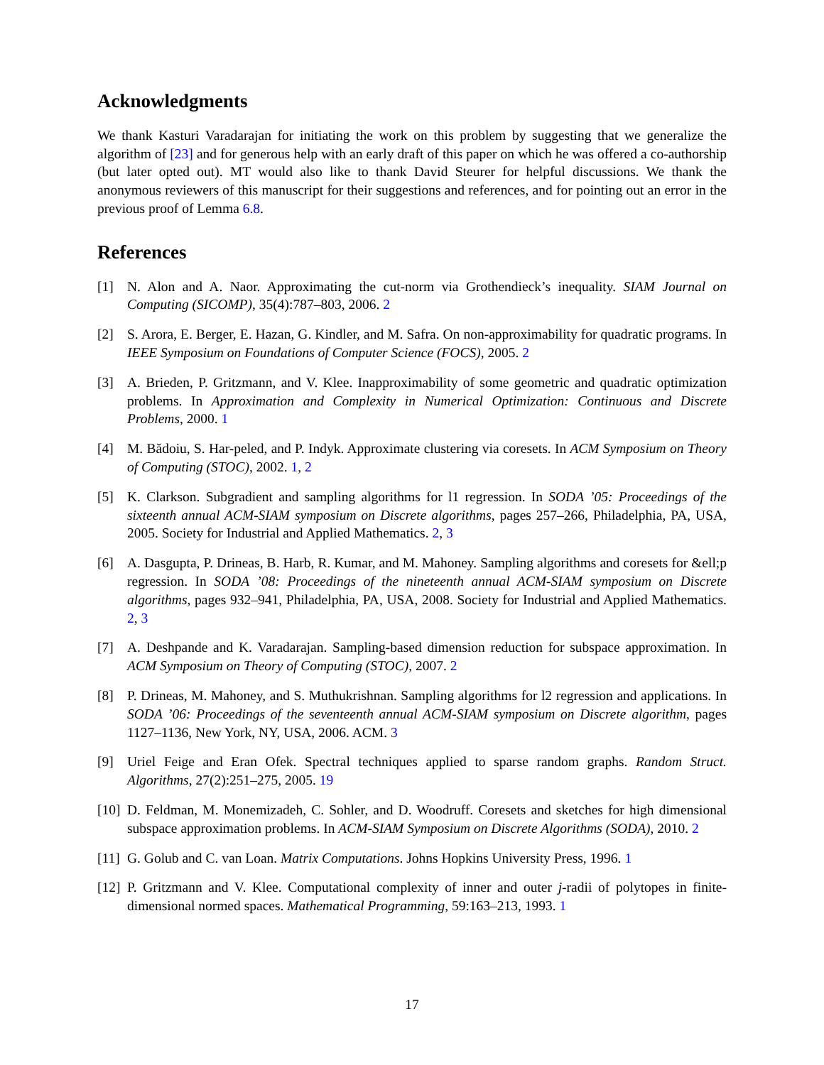Acknowledgments
We thank Kasturi Varadarajan for initiating the work on this problem by suggesting that we generalize the algorithm of [23] and for generous help with an early draft of this paper on which he was offered a co-authorship (but later opted out). MT would also like to thank David Steurer for helpful discussions. We thank the anonymous reviewers of this manuscript for their suggestions and references, and for pointing out an error in the previous proof of Lemma 6.8.
References
[1] N. Alon and A. Naor. Approximating the cut-norm via Grothendieck’s inequality. SIAM Journal on Computing (SICOMP), 35(4):787–803, 2006. 2
[2] S. Arora, E. Berger, E. Hazan, G. Kindler, and M. Safra. On non-approximability for quadratic programs. In IEEE Symposium on Foundations of Computer Science (FOCS), 2005. 2
[3] A. Brieden, P. Gritzmann, and V. Klee. Inapproximability of some geometric and quadratic optimization problems. In Approximation and Complexity in Numerical Optimization: Continuous and Discrete Problems, 2000. 1
[4] M. Bădoiu, S. Har-peled, and P. Indyk. Approximate clustering via coresets. In ACM Symposium on Theory of Computing (STOC), 2002. 1, 2
[5] K. Clarkson. Subgradient and sampling algorithms for l1 regression. In SODA ’05: Proceedings of the sixteenth annual ACM-SIAM symposium on Discrete algorithms, pages 257–266, Philadelphia, PA, USA, 2005. Society for Industrial and Applied Mathematics. 2, 3
[6] A. Dasgupta, P. Drineas, B. Harb, R. Kumar, and M. Mahoney. Sampling algorithms and coresets for &ell;p regression. In SODA ’08: Proceedings of the nineteenth annual ACM-SIAM symposium on Discrete algorithms, pages 932–941, Philadelphia, PA, USA, 2008. Society for Industrial and Applied Mathematics. 2, 3
[7] A. Deshpande and K. Varadarajan. Sampling-based dimension reduction for subspace approximation. In ACM Symposium on Theory of Computing (STOC), 2007. 2
[8] P. Drineas, M. Mahoney, and S. Muthukrishnan. Sampling algorithms for l2 regression and applications. In SODA ’06: Proceedings of the seventeenth annual ACM-SIAM symposium on Discrete algorithm, pages 1127–1136, New York, NY, USA, 2006. ACM. 3
[9] Uriel Feige and Eran Ofek. Spectral techniques applied to sparse random graphs. Random Struct. Algorithms, 27(2):251–275, 2005. 19
[10]
D. Feldman, M. Monemizadeh, C. Sohler, and D. Woodruff. Coresets and sketches for high dimensional subspace approximation problems. In ACM-SIAM Symposium on Discrete Algorithms (SODA), 2010. 2
[11]
G. Golub and C. van Loan. Matrix Computations. Johns Hopkins University Press, 1996. 1
[12]
P. Gritzmann and V. Klee. Computational complexity of inner and outer j-radii of polytopes in finite-dimensional normed spaces. Mathematical Programming, 59:163–213, 1993. 1
17